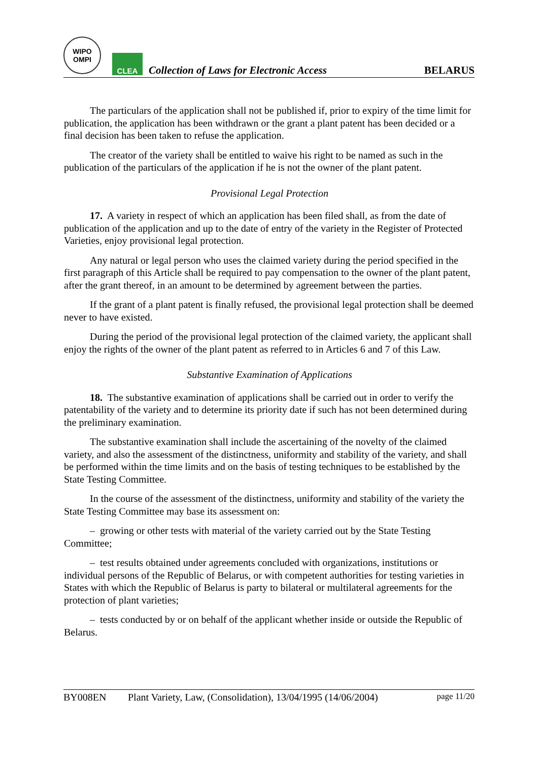WIPO
OMPI
CLEA
Collection of Laws for Electronic Access
BELARUS
The particulars of the application shall not be published if, prior to expiry of the time limit for publication, the application has been withdrawn or the grant a plant patent has been decided or a final decision has been taken to refuse the application.
The creator of the variety shall be entitled to waive his right to be named as such in the publication of the particulars of the application if he is not the owner of the plant patent.
Provisional Legal Protection
17. A variety in respect of which an application has been filed shall, as from the date of publication of the application and up to the date of entry of the variety in the Register of Protected Varieties, enjoy provisional legal protection.
Any natural or legal person who uses the claimed variety during the period specified in the first paragraph of this Article shall be required to pay compensation to the owner of the plant patent, after the grant thereof, in an amount to be determined by agreement between the parties.
If the grant of a plant patent is finally refused, the provisional legal protection shall be deemed never to have existed.
During the period of the provisional legal protection of the claimed variety, the applicant shall enjoy the rights of the owner of the plant patent as referred to in Articles 6 and 7 of this Law.
Substantive Examination of Applications
18. The substantive examination of applications shall be carried out in order to verify the patentability of the variety and to determine its priority date if such has not been determined during the preliminary examination.
The substantive examination shall include the ascertaining of the novelty of the claimed variety, and also the assessment of the distinctness, uniformity and stability of the variety, and shall be performed within the time limits and on the basis of testing techniques to be established by the State Testing Committee.
In the course of the assessment of the distinctness, uniformity and stability of the variety the State Testing Committee may base its assessment on:
– growing or other tests with material of the variety carried out by the State Testing Committee;
– test results obtained under agreements concluded with organizations, institutions or individual persons of the Republic of Belarus, or with competent authorities for testing varieties in States with which the Republic of Belarus is party to bilateral or multilateral agreements for the protection of plant varieties;
– tests conducted by or on behalf of the applicant whether inside or outside the Republic of Belarus.
BY008EN Plant Variety, Law, (Consolidation), 13/04/1995 (14/06/2004) page 11/20